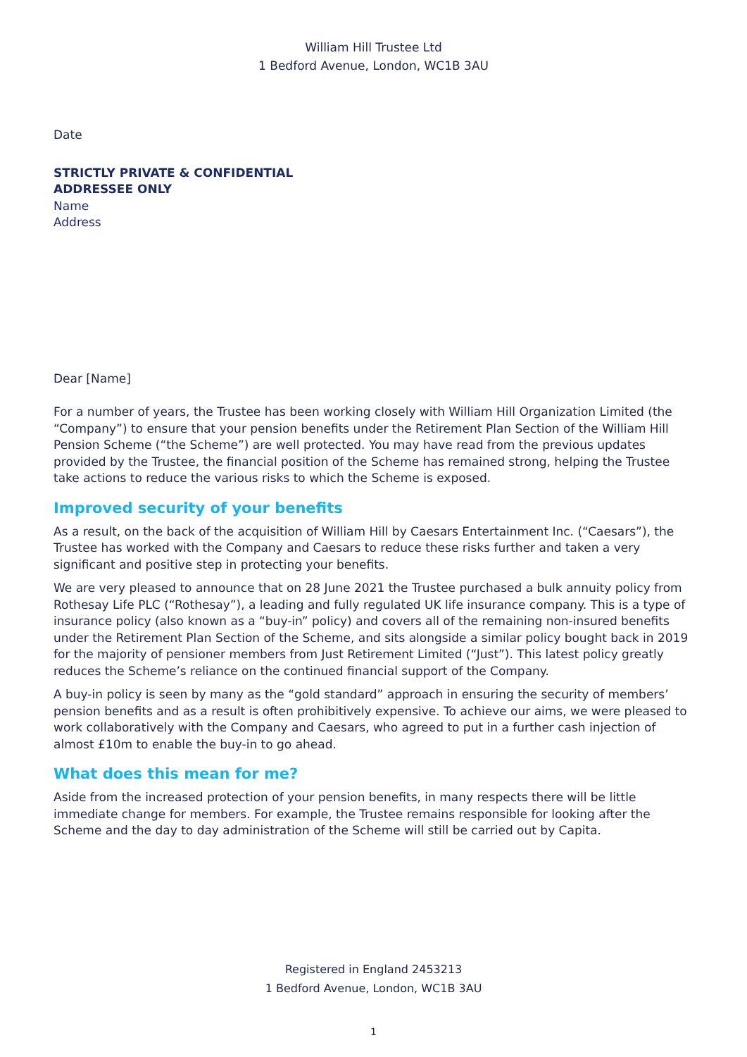William Hill Trustee Ltd
1 Bedford Avenue, London, WC1B 3AU
Date
STRICTLY PRIVATE & CONFIDENTIAL
ADDRESSEE ONLY
Name
Address
Dear [Name]
For a number of years, the Trustee has been working closely with William Hill Organization Limited (the “Company”) to ensure that your pension benefits under the Retirement Plan Section of the William Hill Pension Scheme (“the Scheme”) are well protected. You may have read from the previous updates provided by the Trustee, the financial position of the Scheme has remained strong, helping the Trustee take actions to reduce the various risks to which the Scheme is exposed.
Improved security of your benefits
As a result, on the back of the acquisition of William Hill by Caesars Entertainment Inc. (“Caesars”), the Trustee has worked with the Company and Caesars to reduce these risks further and taken a very significant and positive step in protecting your benefits.
We are very pleased to announce that on 28 June 2021 the Trustee purchased a bulk annuity policy from Rothesay Life PLC (“Rothesay”), a leading and fully regulated UK life insurance company. This is a type of insurance policy (also known as a “buy-in” policy) and covers all of the remaining non-insured benefits under the Retirement Plan Section of the Scheme, and sits alongside a similar policy bought back in 2019 for the majority of pensioner members from Just Retirement Limited (“Just”). This latest policy greatly reduces the Scheme’s reliance on the continued financial support of the Company.
A buy-in policy is seen by many as the “gold standard” approach in ensuring the security of members’ pension benefits and as a result is often prohibitively expensive. To achieve our aims, we were pleased to work collaboratively with the Company and Caesars, who agreed to put in a further cash injection of almost £10m to enable the buy-in to go ahead.
What does this mean for me?
Aside from the increased protection of your pension benefits, in many respects there will be little immediate change for members. For example, the Trustee remains responsible for looking after the Scheme and the day to day administration of the Scheme will still be carried out by Capita.
Registered in England 2453213
1 Bedford Avenue, London, WC1B 3AU
1